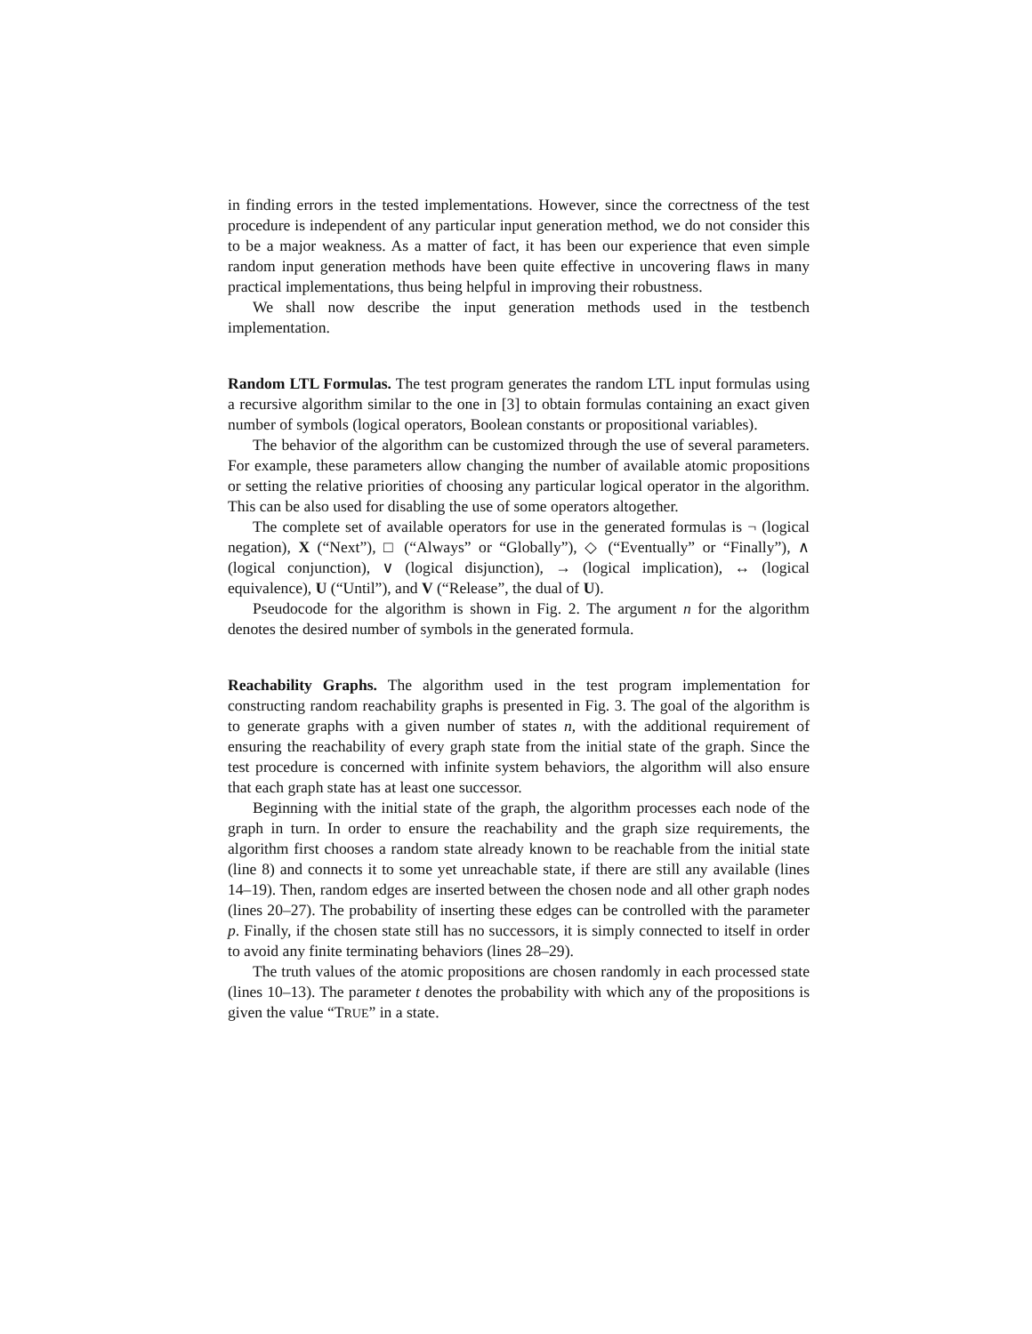in finding errors in the tested implementations. However, since the correctness of the test procedure is independent of any particular input generation method, we do not consider this to be a major weakness. As a matter of fact, it has been our experience that even simple random input generation methods have been quite effective in uncovering flaws in many practical implementations, thus being helpful in improving their robustness.
We shall now describe the input generation methods used in the testbench implementation.
Random LTL Formulas. The test program generates the random LTL input formulas using a recursive algorithm similar to the one in [3] to obtain formulas containing an exact given number of symbols (logical operators, Boolean constants or propositional variables).
The behavior of the algorithm can be customized through the use of several parameters. For example, these parameters allow changing the number of available atomic propositions or setting the relative priorities of choosing any particular logical operator in the algorithm. This can be also used for disabling the use of some operators altogether.
The complete set of available operators for use in the generated formulas is ¬ (logical negation), X (“Next”), □ (“Always” or “Globally”), ◇ (“Eventually” or “Finally”), ∧ (logical conjunction), ∨ (logical disjunction), → (logical implication), ↔ (logical equivalence), U (“Until”), and V (“Release”, the dual of U).
Pseudocode for the algorithm is shown in Fig. 2. The argument n for the algorithm denotes the desired number of symbols in the generated formula.
Reachability Graphs. The algorithm used in the test program implementation for constructing random reachability graphs is presented in Fig. 3. The goal of the algorithm is to generate graphs with a given number of states n, with the additional requirement of ensuring the reachability of every graph state from the initial state of the graph. Since the test procedure is concerned with infinite system behaviors, the algorithm will also ensure that each graph state has at least one successor.
Beginning with the initial state of the graph, the algorithm processes each node of the graph in turn. In order to ensure the reachability and the graph size requirements, the algorithm first chooses a random state already known to be reachable from the initial state (line 8) and connects it to some yet unreachable state, if there are still any available (lines 14–19). Then, random edges are inserted between the chosen node and all other graph nodes (lines 20–27). The probability of inserting these edges can be controlled with the parameter p. Finally, if the chosen state still has no successors, it is simply connected to itself in order to avoid any finite terminating behaviors (lines 28–29).
The truth values of the atomic propositions are chosen randomly in each processed state (lines 10–13). The parameter t denotes the probability with which any of the propositions is given the value “TRUE” in a state.